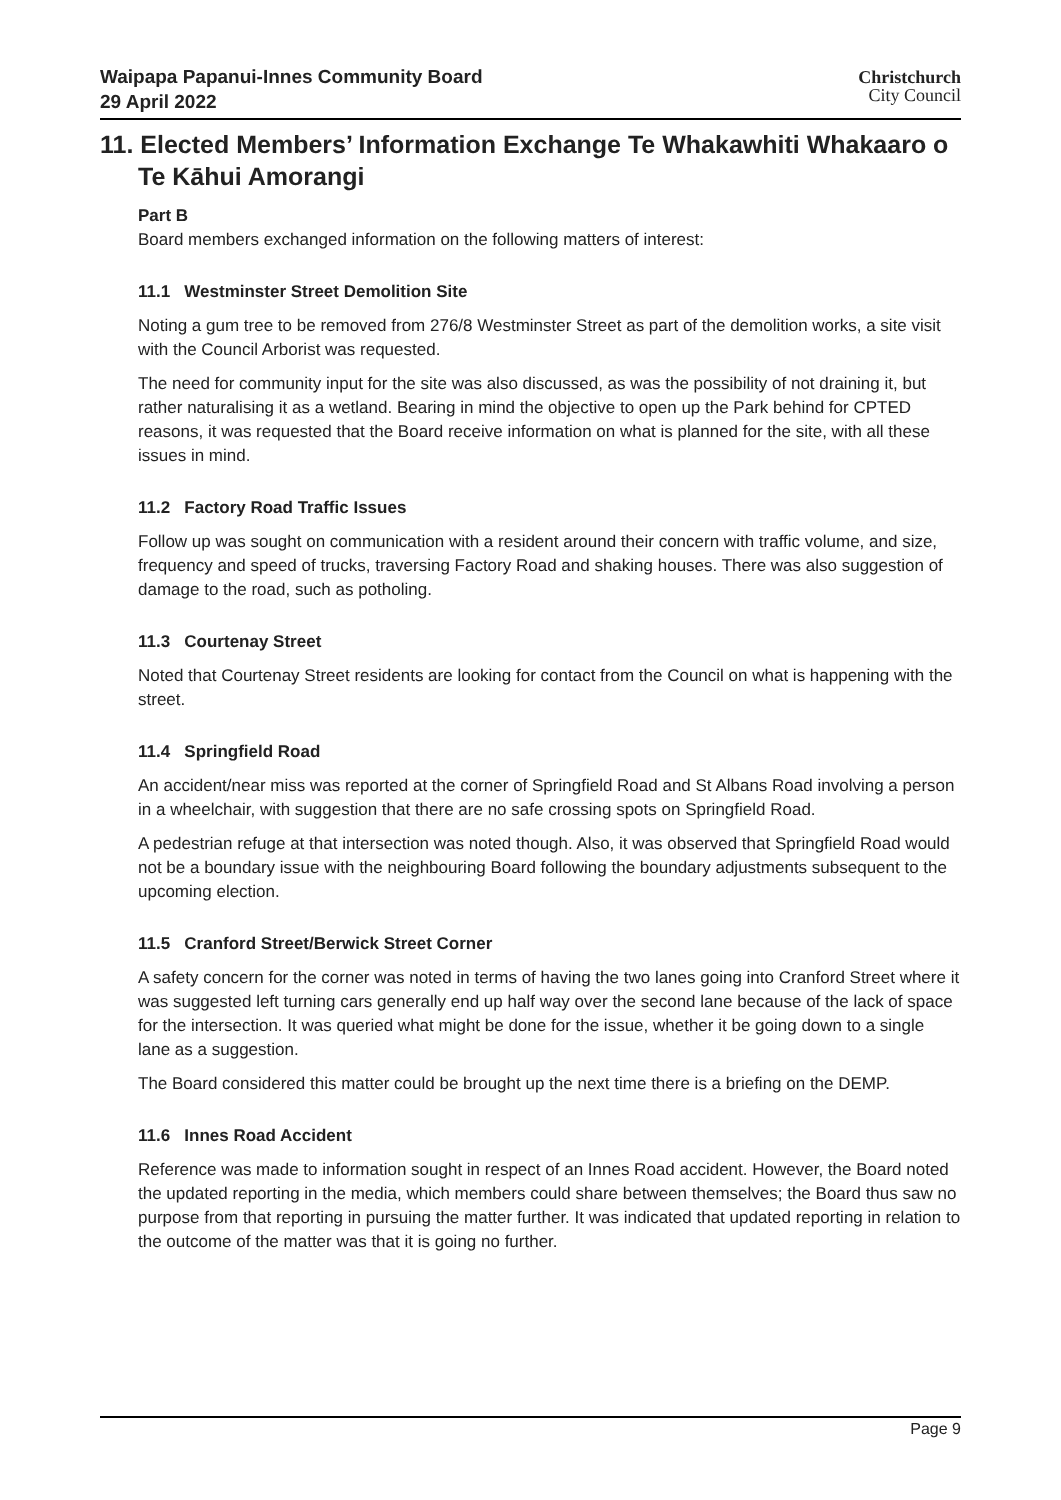Waipapa Papanui-Innes Community Board
29 April 2022
Christchurch
City Council
11. Elected Members’ Information Exchange Te Whakawhiti Whakaaro o Te Kāhui Amorangi
Part B
Board members exchanged information on the following matters of interest:
11.1 Westminster Street Demolition Site
Noting a gum tree to be removed from 276/8 Westminster Street as part of the demolition works, a site visit with the Council Arborist was requested.
The need for community input for the site was also discussed, as was the possibility of not draining it, but rather naturalising it as a wetland. Bearing in mind the objective to open up the Park behind for CPTED reasons, it was requested that the Board receive information on what is planned for the site, with all these issues in mind.
11.2 Factory Road Traffic Issues
Follow up was sought on communication with a resident around their concern with traffic volume, and size, frequency and speed of trucks, traversing Factory Road and shaking houses. There was also suggestion of damage to the road, such as potholing.
11.3 Courtenay Street
Noted that Courtenay Street residents are looking for contact from the Council on what is happening with the street.
11.4 Springfield Road
An accident/near miss was reported at the corner of Springfield Road and St Albans Road involving a person in a wheelchair, with suggestion that there are no safe crossing spots on Springfield Road.
A pedestrian refuge at that intersection was noted though. Also, it was observed that Springfield Road would not be a boundary issue with the neighbouring Board following the boundary adjustments subsequent to the upcoming election.
11.5 Cranford Street/Berwick Street Corner
A safety concern for the corner was noted in terms of having the two lanes going into Cranford Street where it was suggested left turning cars generally end up half way over the second lane because of the lack of space for the intersection. It was queried what might be done for the issue, whether it be going down to a single lane as a suggestion.
The Board considered this matter could be brought up the next time there is a briefing on the DEMP.
11.6 Innes Road Accident
Reference was made to information sought in respect of an Innes Road accident. However, the Board noted the updated reporting in the media, which members could share between themselves; the Board thus saw no purpose from that reporting in pursuing the matter further. It was indicated that updated reporting in relation to the outcome of the matter was that it is going no further.
Page 9